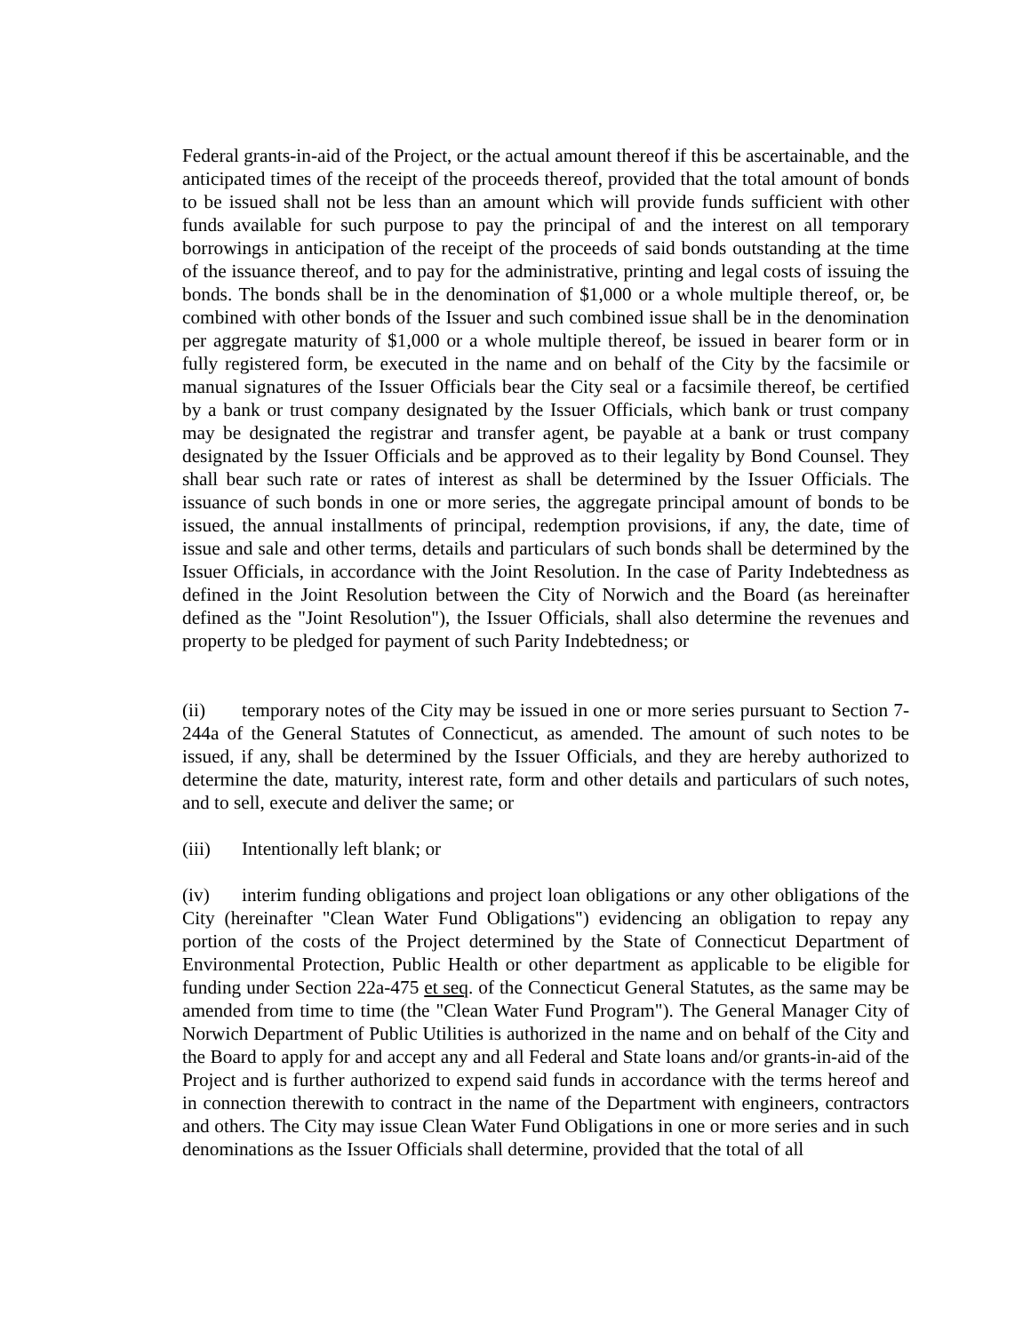Federal grants-in-aid of the Project, or the actual amount thereof if this be ascertainable, and the anticipated times of the receipt of the proceeds thereof, provided that the total amount of bonds to be issued shall not be less than an amount which will provide funds sufficient with other funds available for such purpose to pay the principal of and the interest on all temporary borrowings in anticipation of the receipt of the proceeds of said bonds outstanding at the time of the issuance thereof, and to pay for the administrative, printing and legal costs of issuing the bonds. The bonds shall be in the denomination of $1,000 or a whole multiple thereof, or, be combined with other bonds of the Issuer and such combined issue shall be in the denomination per aggregate maturity of $1,000 or a whole multiple thereof, be issued in bearer form or in fully registered form, be executed in the name and on behalf of the City by the facsimile or manual signatures of the Issuer Officials bear the City seal or a facsimile thereof, be certified by a bank or trust company designated by the Issuer Officials, which bank or trust company may be designated the registrar and transfer agent, be payable at a bank or trust company designated by the Issuer Officials and be approved as to their legality by Bond Counsel. They shall bear such rate or rates of interest as shall be determined by the Issuer Officials. The issuance of such bonds in one or more series, the aggregate principal amount of bonds to be issued, the annual installments of principal, redemption provisions, if any, the date, time of issue and sale and other terms, details and particulars of such bonds shall be determined by the Issuer Officials, in accordance with the Joint Resolution. In the case of Parity Indebtedness as defined in the Joint Resolution between the City of Norwich and the Board (as hereinafter defined as the "Joint Resolution"), the Issuer Officials, shall also determine the revenues and property to be pledged for payment of such Parity Indebtedness; or
(ii) temporary notes of the City may be issued in one or more series pursuant to Section 7-244a of the General Statutes of Connecticut, as amended. The amount of such notes to be issued, if any, shall be determined by the Issuer Officials, and they are hereby authorized to determine the date, maturity, interest rate, form and other details and particulars of such notes, and to sell, execute and deliver the same; or
(iii) Intentionally left blank; or
(iv) interim funding obligations and project loan obligations or any other obligations of the City (hereinafter "Clean Water Fund Obligations") evidencing an obligation to repay any portion of the costs of the Project determined by the State of Connecticut Department of Environmental Protection, Public Health or other department as applicable to be eligible for funding under Section 22a-475 et seq. of the Connecticut General Statutes, as the same may be amended from time to time (the "Clean Water Fund Program"). The General Manager City of Norwich Department of Public Utilities is authorized in the name and on behalf of the City and the Board to apply for and accept any and all Federal and State loans and/or grants-in-aid of the Project and is further authorized to expend said funds in accordance with the terms hereof and in connection therewith to contract in the name of the Department with engineers, contractors and others. The City may issue Clean Water Fund Obligations in one or more series and in such denominations as the Issuer Officials shall determine, provided that the total of all